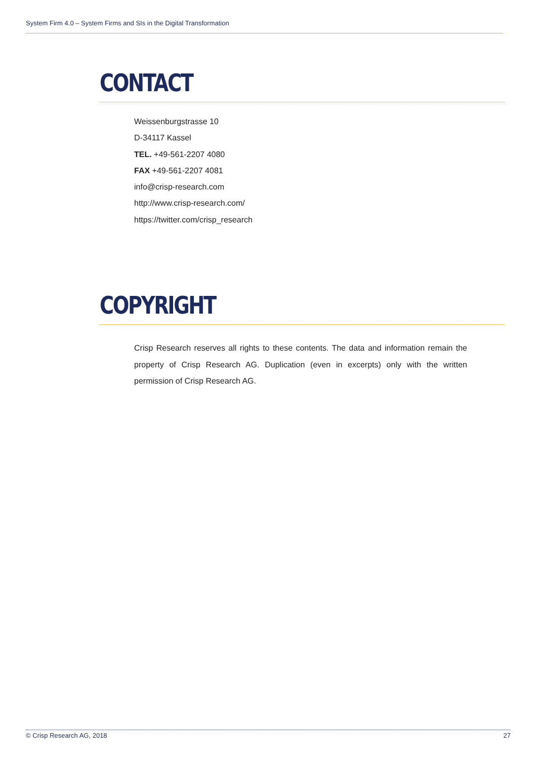System Firm 4.0 – System Firms and SIs in the Digital Transformation
CONTACT
Weissenburgstrasse 10
D-34117 Kassel
TEL. +49-561-2207 4080
FAX +49-561-2207 4081
info@crisp-research.com
http://www.crisp-research.com/
https://twitter.com/crisp_research
COPYRIGHT
Crisp Research reserves all rights to these contents. The data and information remain the property of Crisp Research AG. Duplication (even in excerpts) only with the written permission of Crisp Research AG.
© Crisp Research AG, 2018 27